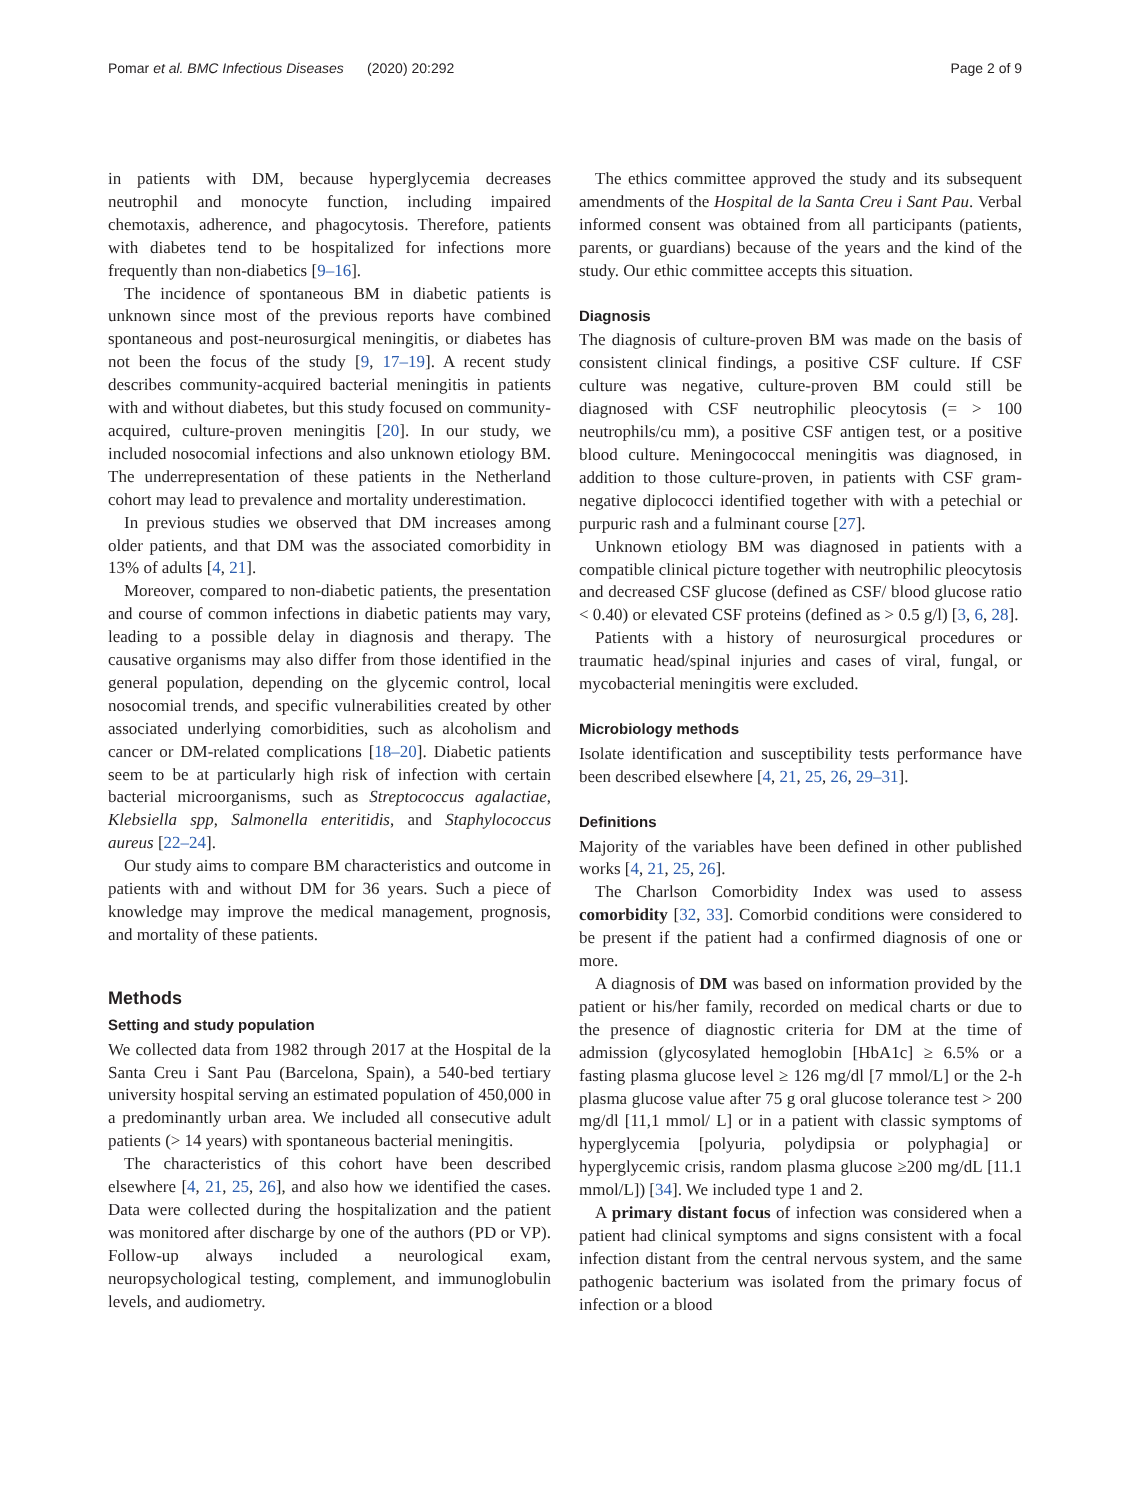Pomar et al. BMC Infectious Diseases (2020) 20:292 Page 2 of 9
in patients with DM, because hyperglycemia decreases neutrophil and monocyte function, including impaired chemotaxis, adherence, and phagocytosis. Therefore, patients with diabetes tend to be hospitalized for infections more frequently than non-diabetics [9–16].
The incidence of spontaneous BM in diabetic patients is unknown since most of the previous reports have combined spontaneous and post-neurosurgical meningitis, or diabetes has not been the focus of the study [9, 17–19]. A recent study describes community-acquired bacterial meningitis in patients with and without diabetes, but this study focused on community-acquired, culture-proven meningitis [20]. In our study, we included nosocomial infections and also unknown etiology BM. The underrepresentation of these patients in the Netherland cohort may lead to prevalence and mortality underestimation.
In previous studies we observed that DM increases among older patients, and that DM was the associated comorbidity in 13% of adults [4, 21].
Moreover, compared to non-diabetic patients, the presentation and course of common infections in diabetic patients may vary, leading to a possible delay in diagnosis and therapy. The causative organisms may also differ from those identified in the general population, depending on the glycemic control, local nosocomial trends, and specific vulnerabilities created by other associated underlying comorbidities, such as alcoholism and cancer or DM-related complications [18–20]. Diabetic patients seem to be at particularly high risk of infection with certain bacterial microorganisms, such as Streptococcus agalactiae, Klebsiella spp, Salmonella enteritidis, and Staphylococcus aureus [22–24].
Our study aims to compare BM characteristics and outcome in patients with and without DM for 36 years. Such a piece of knowledge may improve the medical management, prognosis, and mortality of these patients.
Methods
Setting and study population
We collected data from 1982 through 2017 at the Hospital de la Santa Creu i Sant Pau (Barcelona, Spain), a 540-bed tertiary university hospital serving an estimated population of 450,000 in a predominantly urban area. We included all consecutive adult patients (> 14 years) with spontaneous bacterial meningitis.
The characteristics of this cohort have been described elsewhere [4, 21, 25, 26], and also how we identified the cases. Data were collected during the hospitalization and the patient was monitored after discharge by one of the authors (PD or VP). Follow-up always included a neurological exam, neuropsychological testing, complement, and immunoglobulin levels, and audiometry.
The ethics committee approved the study and its subsequent amendments of the Hospital de la Santa Creu i Sant Pau. Verbal informed consent was obtained from all participants (patients, parents, or guardians) because of the years and the kind of the study. Our ethic committee accepts this situation.
Diagnosis
The diagnosis of culture-proven BM was made on the basis of consistent clinical findings, a positive CSF culture. If CSF culture was negative, culture-proven BM could still be diagnosed with CSF neutrophilic pleocytosis (= > 100 neutrophils/cu mm), a positive CSF antigen test, or a positive blood culture. Meningococcal meningitis was diagnosed, in addition to those culture-proven, in patients with CSF gram-negative diplococci identified together with with a petechial or purpuric rash and a fulminant course [27].
Unknown etiology BM was diagnosed in patients with a compatible clinical picture together with neutrophilic pleocytosis and decreased CSF glucose (defined as CSF/ blood glucose ratio < 0.40) or elevated CSF proteins (defined as > 0.5 g/l) [3, 6, 28].
Patients with a history of neurosurgical procedures or traumatic head/spinal injuries and cases of viral, fungal, or mycobacterial meningitis were excluded.
Microbiology methods
Isolate identification and susceptibility tests performance have been described elsewhere [4, 21, 25, 26, 29–31].
Definitions
Majority of the variables have been defined in other published works [4, 21, 25, 26].
The Charlson Comorbidity Index was used to assess comorbidity [32, 33]. Comorbid conditions were considered to be present if the patient had a confirmed diagnosis of one or more.
A diagnosis of DM was based on information provided by the patient or his/her family, recorded on medical charts or due to the presence of diagnostic criteria for DM at the time of admission (glycosylated hemoglobin [HbA1c] ≥ 6.5% or a fasting plasma glucose level ≥ 126 mg/dl [7 mmol/L] or the 2-h plasma glucose value after 75 g oral glucose tolerance test > 200 mg/dl [11,1 mmol/ L] or in a patient with classic symptoms of hyperglycemia [polyuria, polydipsia or polyphagia] or hyperglycemic crisis, random plasma glucose ≥200 mg/dL [11.1 mmol/L]) [34]. We included type 1 and 2.
A primary distant focus of infection was considered when a patient had clinical symptoms and signs consistent with a focal infection distant from the central nervous system, and the same pathogenic bacterium was isolated from the primary focus of infection or a blood